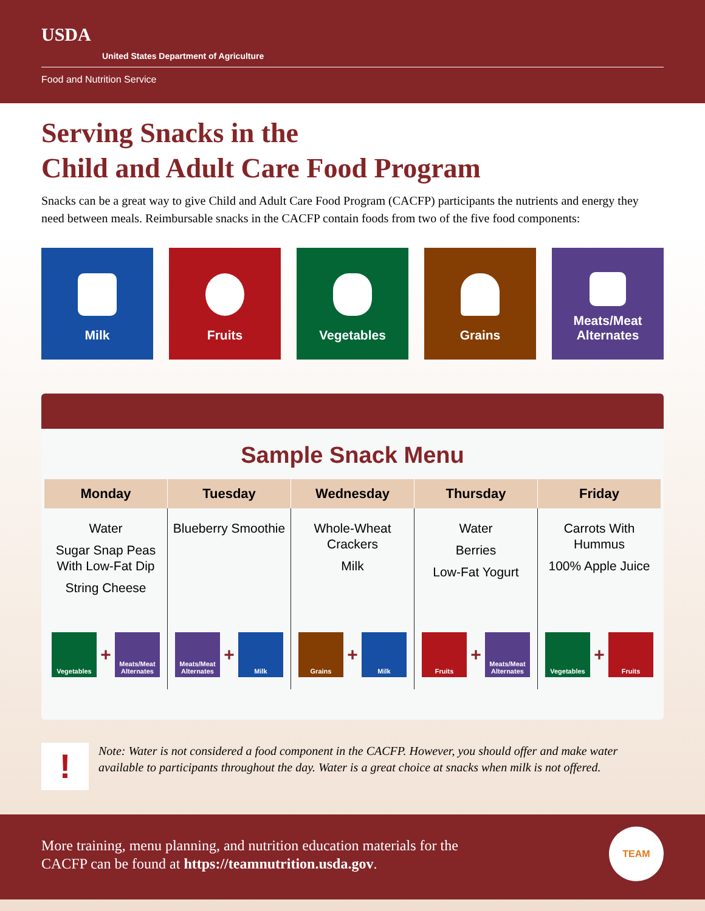USDA
United States Department of Agriculture
Food and Nutrition Service
Serving Snacks in the
Child and Adult Care Food Program
Snacks can be a great way to give Child and Adult Care Food Program (CACFP) participants the nutrients and energy they need between meals. Reimbursable snacks in the CACFP contain foods from two of the five food components:
Milk Fruits Vegetables Grains Meats/Meat
Alternates
Sample Snack Menu
| Monday | Tuesday | Wednesday | Thursday | Friday |
| --- | --- | --- | --- | --- |
| Water Sugar Snap Peas With Low-Fat Dip String Cheese | Blueberry Smoothie | Whole-Wheat Crackers Milk | Water Berries Low-Fat Yogurt | Carrots With Hummus 100% Apple Juice |
| Vegetables + Meats/Meat Alternates | Meats/Meat Alternates + Milk | Grains + Milk | Fruits + Meats/Meat Alternates | Vegetables + Fruits |
!
Note: Water is not considered a food component in the CACFP. However, you should offer and make water available to participants throughout the day. Water is a great choice at snacks when milk is not offered.
More training, menu planning, and nutrition education materials for the
CACFP can be found at https://teamnutrition.usda.gov.
TEAM